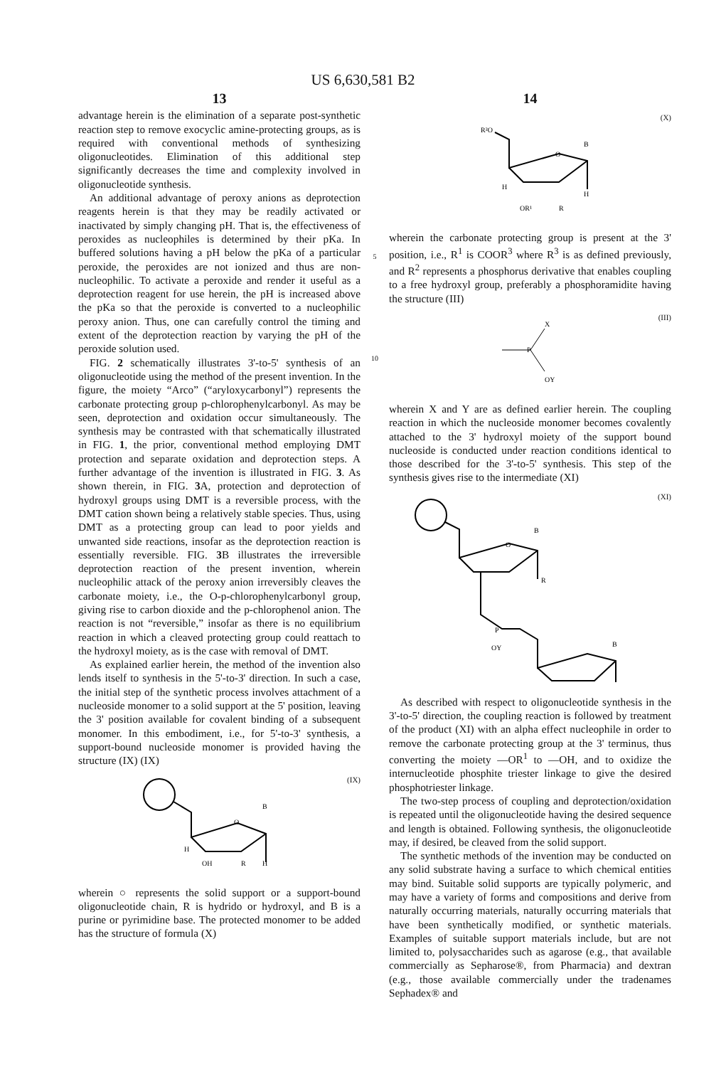US 6,630,581 B2
13
advantage herein is the elimination of a separate post-synthetic reaction step to remove exocyclic amine-protecting groups, as is required with conventional methods of synthesizing oligonucleotides. Elimination of this additional step significantly decreases the time and complexity involved in oligonucleotide synthesis.
An additional advantage of peroxy anions as deprotection reagents herein is that they may be readily activated or inactivated by simply changing pH. That is, the effectiveness of peroxides as nucleophiles is determined by their pKa. In buffered solutions having a pH below the pKa of a particular peroxide, the peroxides are not ionized and thus are non-nucleophilic. To activate a peroxide and render it useful as a deprotection reagent for use herein, the pH is increased above the pKa so that the peroxide is converted to a nucleophilic peroxy anion. Thus, one can carefully control the timing and extent of the deprotection reaction by varying the pH of the peroxide solution used.
FIG. 2 schematically illustrates 3'-to-5' synthesis of an oligonucleotide using the method of the present invention. In the figure, the moiety “Arco” (“aryloxycarbonyl”) represents the carbonate protecting group p-chlorophenylcarbonyl. As may be seen, deprotection and oxidation occur simultaneously. The synthesis may be contrasted with that schematically illustrated in FIG. 1, the prior, conventional method employing DMT protection and separate oxidation and deprotection steps. A further advantage of the invention is illustrated in FIG. 3. As shown therein, in FIG. 3 A, protection and deprotection of hydroxyl groups using DMT is a reversible process, with the DMT cation shown being a relatively stable species. Thus, using DMT as a protecting group can lead to poor yields and unwanted side reactions, insofar as the deprotection reaction is essentially reversible. FIG. 3 B illustrates the irreversible deprotection reaction of the present invention, wherein nucleophilic attack of the peroxy anion irreversibly cleaves the carbonate moiety, i.e., the O-p-chlorophenylcarbonyl group, giving rise to carbon dioxide and the p-chlorophenol anion. The reaction is not “reversible,” insofar as there is no equilibrium reaction in which a cleaved protecting group could reattach to the hydroxyl moiety, as is the case with removal of DMT.
As explained earlier herein, the method of the invention also lends itself to synthesis in the 5'-to-3' direction. In such a case, the initial step of the synthetic process involves attachment of a nucleoside monomer to a solid support at the 5' position, leaving the 3' position available for covalent binding of a subsequent monomer. In this embodiment, i.e., for 5'-to-3' synthesis, a support-bound nucleoside monomer is provided having the structure (IX) (IX)
(IX)
O
B
H
H
OH
R
wherein ○ represents the solid support or a support-bound oligonucleotide chain, R is hydrido or hydroxyl, and B is a purine or pyrimidine base. The protected monomer to be added has the structure of formula (X)
5
10
14
(X)
R²O
O
B
H
H
OR¹
R
wherein the carbonate protecting group is present at the 3' position, i.e., R<sup>1</sup> is COOR<sup>3</sup> where R<sup>3</sup> is as defined previously, and R<sup>2</sup> represents a phosphorus derivative that enables coupling to a free hydroxyl group, preferably a phosphoramidite having the structure (III)
(III)
P
X
OY
wherein X and Y are as defined earlier herein. The coupling reaction in which the nucleoside monomer becomes covalently attached to the 3' hydroxyl moiety of the support bound nucleoside is conducted under reaction conditions identical to those described for the 3'-to-5' synthesis. This step of the synthesis gives rise to the intermediate (XI)
(XI)
O
B
R
P
OY
B
As described with respect to oligonucleotide synthesis in the 3'-to-5' direction, the coupling reaction is followed by treatment of the product (XI) with an alpha effect nucleophile in order to remove the carbonate protecting group at the 3' terminus, thus converting the moiety —OR<sup>1</sup> to —OH, and to oxidize the internucleotide phosphite triester linkage to give the desired phosphotriester linkage.
The two-step process of coupling and deprotection/oxidation is repeated until the oligonucleotide having the desired sequence and length is obtained. Following synthesis, the oligonucleotide may, if desired, be cleaved from the solid support.
The synthetic methods of the invention may be conducted on any solid substrate having a surface to which chemical entities may bind. Suitable solid supports are typically polymeric, and may have a variety of forms and compositions and derive from naturally occurring materials, naturally occurring materials that have been synthetically modified, or synthetic materials. Examples of suitable support materials include, but are not limited to, polysaccharides such as agarose (e.g., that available commercially as Sepharose®, from Pharmacia) and dextran (e.g., those available commercially under the tradenames Sephadex® and